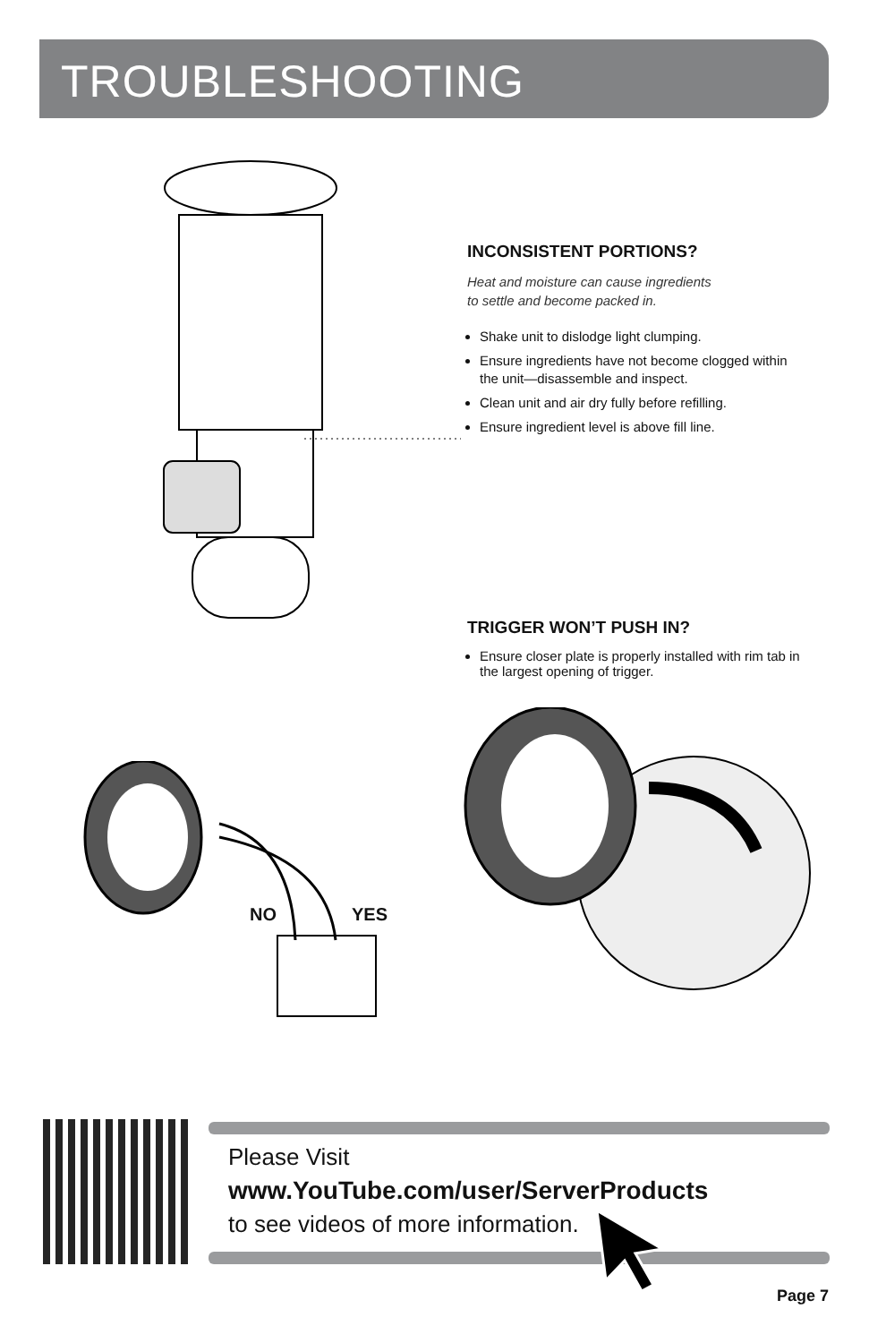TROUBLESHOOTING
INCONSISTENT PORTIONS?
Heat and moisture can cause ingredients
to settle and become packed in.
Shake unit to dislodge light clumping.
Ensure ingredients have not become clogged within the unit—disassemble and inspect.
Clean unit and air dry fully before refilling.
Ensure ingredient level is above fill line.
TRIGGER WON’T PUSH IN?
Ensure closer plate is properly installed with rim tab in the largest opening of trigger.
NO YES
Please Visit
www.YouTube.com/user/ServerProducts
to see videos of more information.
Page 7